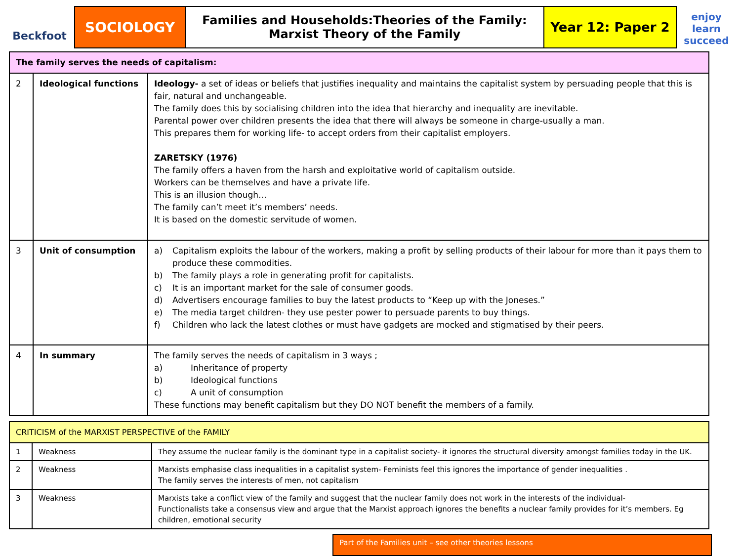Beckfoot
SOCIOLOGY
Families and Households:Theories of the Family:
Marxist Theory of the Family
Year 12: Paper 2
enjoy
learn
succeed
| The family serves the needs of capitalism: | | |
| --- | --- | --- |
| 2 | Ideological functions | Ideology- a set of ideas or beliefs that justifies inequality and maintains the capitalist system by persuading people that this is fair, natural and unchangeable. The family does this by socialising children into the idea that hierarchy and inequality are inevitable. Parental power over children presents the idea that there will always be someone in charge-usually a man. This prepares them for working life- to accept orders from their capitalist employers. ZARETSKY (1976) The family offers a haven from the harsh and exploitative world of capitalism outside. Workers can be themselves and have a private life. This is an illusion though… The family can’t meet it’s members’ needs. It is based on the domestic servitude of women. |
| 3 | Unit of consumption | a) Capitalism exploits the labour of the workers, making a profit by selling products of their labour for more than it pays them to produce these commodities. b) The family plays a role in generating profit for capitalists. c) It is an important market for the sale of consumer goods. d) Advertisers encourage families to buy the latest products to “Keep up with the Joneses.” e) The media target children- they use pester power to persuade parents to buy things. f) Children who lack the latest clothes or must have gadgets are mocked and stigmatised by their peers. |
| 4 | In summary | The family serves the needs of capitalism in 3 ways ; a) Inheritance of property b) Ideological functions c) A unit of consumption These functions may benefit capitalism but they DO NOT benefit the members of a family. |
| CRITICISM of the MARXIST PERSPECTIVE of the FAMILY | | |
| --- | --- | --- |
| 1 | Weakness | They assume the nuclear family is the dominant type in a capitalist society- it ignores the structural diversity amongst families today in the UK. |
| 2 | Weakness | Marxists emphasise class inequalities in a capitalist system- Feminists feel this ignores the importance of gender inequalities . The family serves the interests of men, not capitalism |
| 3 | Weakness | Marxists take a conflict view of the family and suggest that the nuclear family does not work in the interests of the individual- Functionalists take a consensus view and argue that the Marxist approach ignores the benefits a nuclear family provides for it’s members. Eg children, emotional security |
Part of the Families unit – see other theories lessons